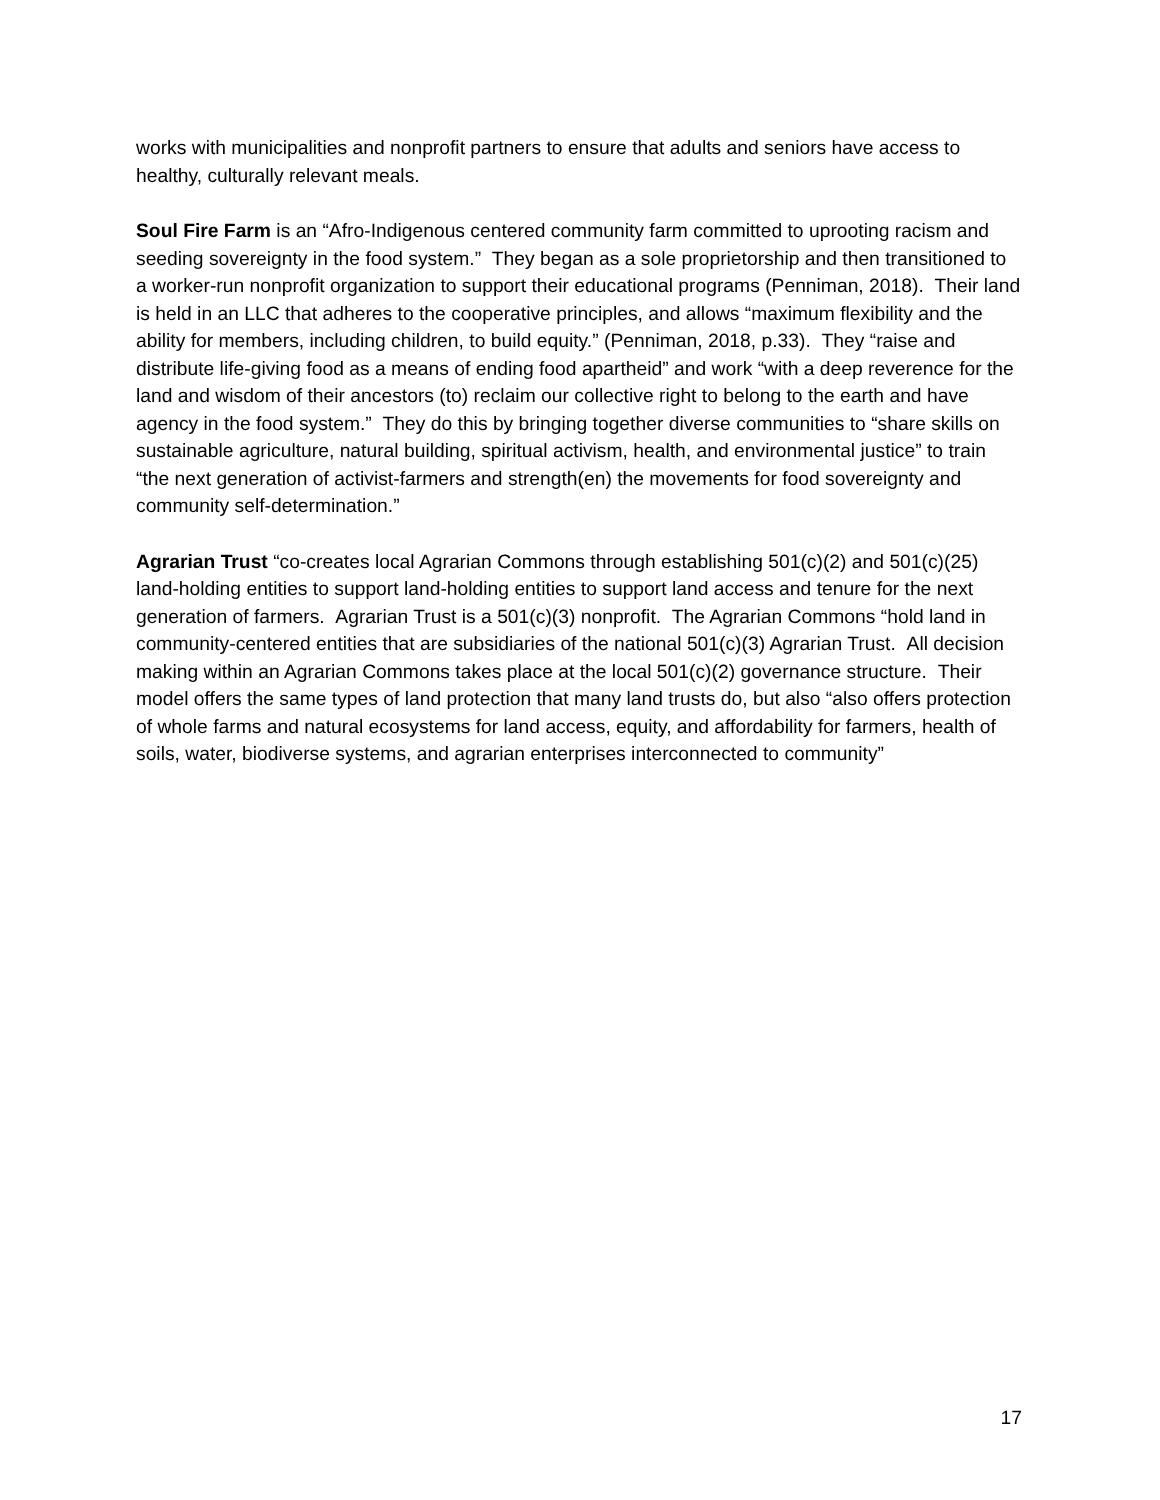works with municipalities and nonprofit partners to ensure that adults and seniors have access to healthy, culturally relevant meals.
Soul Fire Farm is an “Afro-Indigenous centered community farm committed to uprooting racism and seeding sovereignty in the food system.” They began as a sole proprietorship and then transitioned to a worker-run nonprofit organization to support their educational programs (Penniman, 2018). Their land is held in an LLC that adheres to the cooperative principles, and allows “maximum flexibility and the ability for members, including children, to build equity.” (Penniman, 2018, p.33). They “raise and distribute life-giving food as a means of ending food apartheid” and work “with a deep reverence for the land and wisdom of their ancestors (to) reclaim our collective right to belong to the earth and have agency in the food system.” They do this by bringing together diverse communities to “share skills on sustainable agriculture, natural building, spiritual activism, health, and environmental justice” to train “the next generation of activist-farmers and strength(en) the movements for food sovereignty and community self-determination.”
Agrarian Trust “co-creates local Agrarian Commons through establishing 501(c)(2) and 501(c)(25) land-holding entities to support land-holding entities to support land access and tenure for the next generation of farmers. Agrarian Trust is a 501(c)(3) nonprofit. The Agrarian Commons “hold land in community-centered entities that are subsidiaries of the national 501(c)(3) Agrarian Trust. All decision making within an Agrarian Commons takes place at the local 501(c)(2) governance structure. Their model offers the same types of land protection that many land trusts do, but also “also offers protection of whole farms and natural ecosystems for land access, equity, and affordability for farmers, health of soils, water, biodiverse systems, and agrarian enterprises interconnected to community”
17